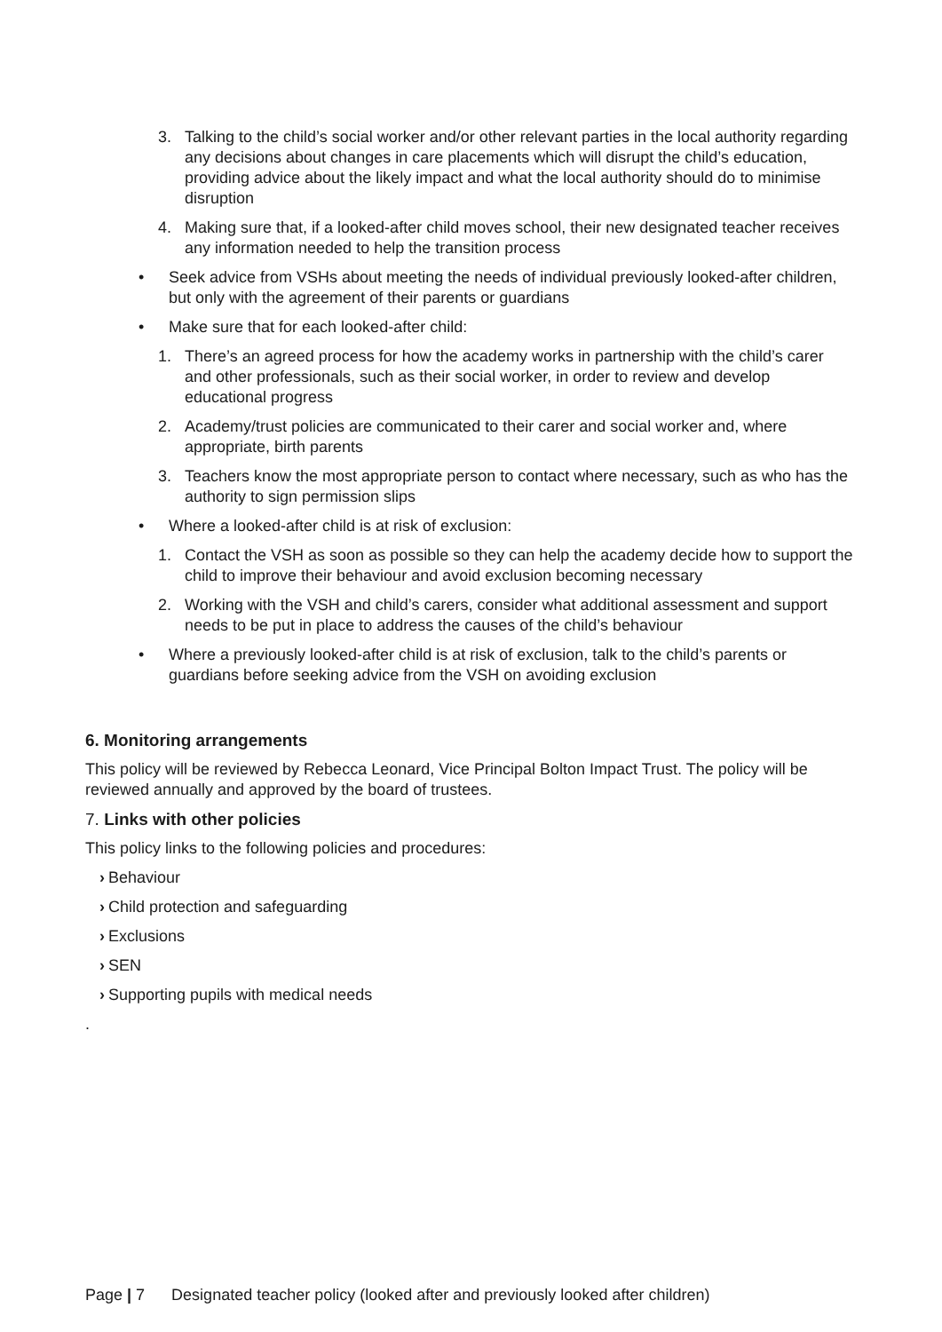3. Talking to the child’s social worker and/or other relevant parties in the local authority regarding any decisions about changes in care placements which will disrupt the child’s education, providing advice about the likely impact and what the local authority should do to minimise disruption
4. Making sure that, if a looked-after child moves school, their new designated teacher receives any information needed to help the transition process
• Seek advice from VSHs about meeting the needs of individual previously looked-after children, but only with the agreement of their parents or guardians
• Make sure that for each looked-after child:
1. There’s an agreed process for how the academy works in partnership with the child’s carer and other professionals, such as their social worker, in order to review and develop educational progress
2. Academy/trust policies are communicated to their carer and social worker and, where appropriate, birth parents
3. Teachers know the most appropriate person to contact where necessary, such as who has the authority to sign permission slips
• Where a looked-after child is at risk of exclusion:
1. Contact the VSH as soon as possible so they can help the academy decide how to support the child to improve their behaviour and avoid exclusion becoming necessary
2. Working with the VSH and child’s carers, consider what additional assessment and support needs to be put in place to address the causes of the child’s behaviour
• Where a previously looked-after child is at risk of exclusion, talk to the child’s parents or guardians before seeking advice from the VSH on avoiding exclusion
6. Monitoring arrangements
This policy will be reviewed by Rebecca Leonard, Vice Principal Bolton Impact Trust. The policy will be reviewed annually and approved by the board of trustees.
7. Links with other policies
This policy links to the following policies and procedures:
› Behaviour
› Child protection and safeguarding
› Exclusions
› SEN
› Supporting pupils with medical needs
.
Page | 7 Designated teacher policy (looked after and previously looked after children)